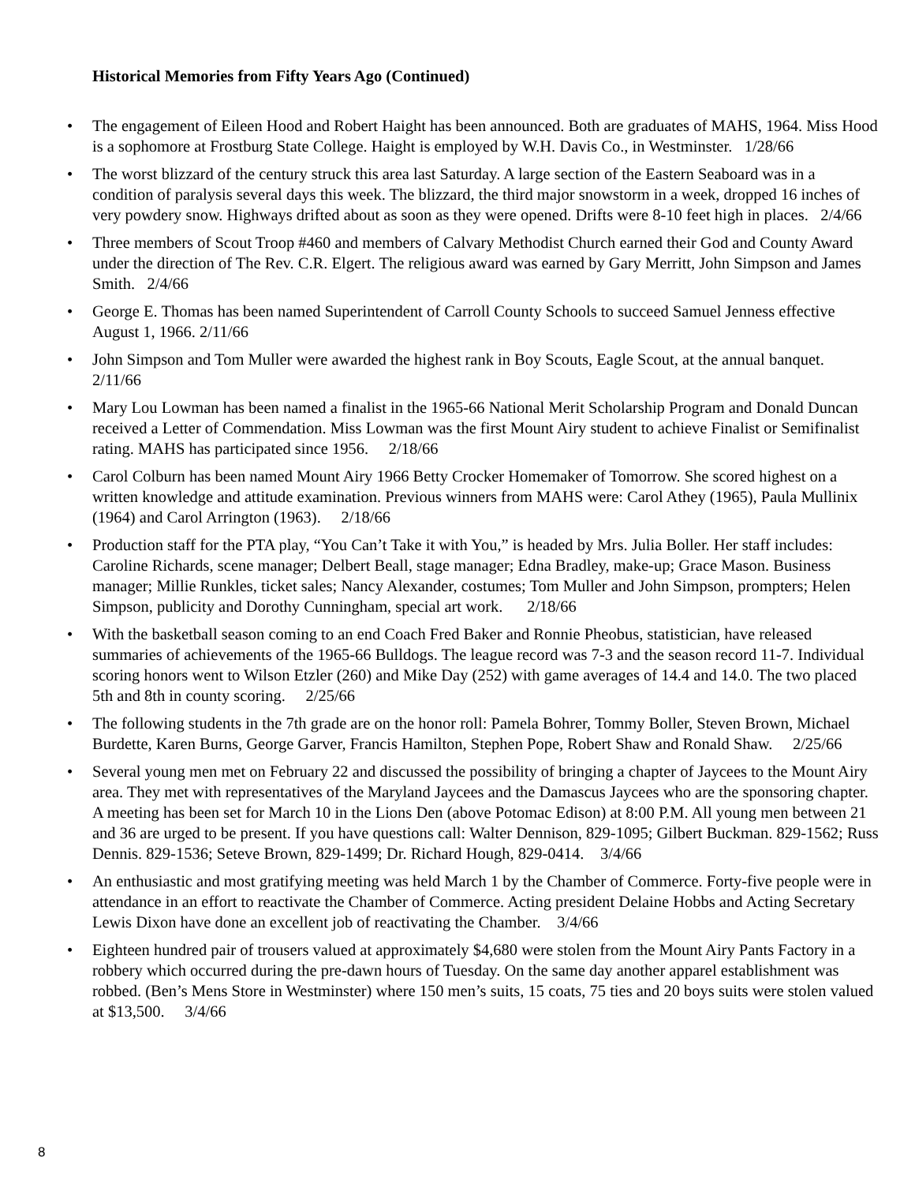Historical Memories from Fifty Years Ago (Continued)
• The engagement of Eileen Hood and Robert Haight has been announced. Both are graduates of MAHS, 1964. Miss Hood is a sophomore at Frostburg State College. Haight is employed by W.H. Davis Co., in Westminster. 1/28/66
• The worst blizzard of the century struck this area last Saturday. A large section of the Eastern Seaboard was in a condition of paralysis several days this week. The blizzard, the third major snowstorm in a week, dropped 16 inches of very powdery snow. Highways drifted about as soon as they were opened. Drifts were 8-10 feet high in places. 2/4/66
• Three members of Scout Troop #460 and members of Calvary Methodist Church earned their God and County Award under the direction of The Rev. C.R. Elgert. The religious award was earned by Gary Merritt, John Simpson and James Smith. 2/4/66
• George E. Thomas has been named Superintendent of Carroll County Schools to succeed Samuel Jenness effective August 1, 1966. 2/11/66
• John Simpson and Tom Muller were awarded the highest rank in Boy Scouts, Eagle Scout, at the annual banquet. 2/11/66
• Mary Lou Lowman has been named a finalist in the 1965-66 National Merit Scholarship Program and Donald Duncan received a Letter of Commendation. Miss Lowman was the first Mount Airy student to achieve Finalist or Semifinalist rating. MAHS has participated since 1956. 2/18/66
• Carol Colburn has been named Mount Airy 1966 Betty Crocker Homemaker of Tomorrow. She scored highest on a written knowledge and attitude examination. Previous winners from MAHS were: Carol Athey (1965), Paula Mullinix (1964) and Carol Arrington (1963). 2/18/66
• Production staff for the PTA play, “You Can’t Take it with You,” is headed by Mrs. Julia Boller. Her staff includes: Caroline Richards, scene manager; Delbert Beall, stage manager; Edna Bradley, make-up; Grace Mason. Business manager; Millie Runkles, ticket sales; Nancy Alexander, costumes; Tom Muller and John Simpson, prompters; Helen Simpson, publicity and Dorothy Cunningham, special art work. 2/18/66
• With the basketball season coming to an end Coach Fred Baker and Ronnie Pheobus, statistician, have released summaries of achievements of the 1965-66 Bulldogs. The league record was 7-3 and the season record 11-7. Individual scoring honors went to Wilson Etzler (260) and Mike Day (252) with game averages of 14.4 and 14.0. The two placed 5th and 8th in county scoring. 2/25/66
• The following students in the 7th grade are on the honor roll: Pamela Bohrer, Tommy Boller, Steven Brown, Michael Burdette, Karen Burns, George Garver, Francis Hamilton, Stephen Pope, Robert Shaw and Ronald Shaw. 2/25/66
• Several young men met on February 22 and discussed the possibility of bringing a chapter of Jaycees to the Mount Airy area. They met with representatives of the Maryland Jaycees and the Damascus Jaycees who are the sponsoring chapter. A meeting has been set for March 10 in the Lions Den (above Potomac Edison) at 8:00 P.M. All young men between 21 and 36 are urged to be present. If you have questions call: Walter Dennison, 829-1095; Gilbert Buckman. 829-1562; Russ Dennis. 829-1536; Seteve Brown, 829-1499; Dr. Richard Hough, 829-0414. 3/4/66
• An enthusiastic and most gratifying meeting was held March 1 by the Chamber of Commerce. Forty-five people were in attendance in an effort to reactivate the Chamber of Commerce. Acting president Delaine Hobbs and Acting Secretary Lewis Dixon have done an excellent job of reactivating the Chamber. 3/4/66
• Eighteen hundred pair of trousers valued at approximately $4,680 were stolen from the Mount Airy Pants Factory in a robbery which occurred during the pre-dawn hours of Tuesday. On the same day another apparel establishment was robbed. (Ben’s Mens Store in Westminster) where 150 men’s suits, 15 coats, 75 ties and 20 boys suits were stolen valued at $13,500. 3/4/66
8